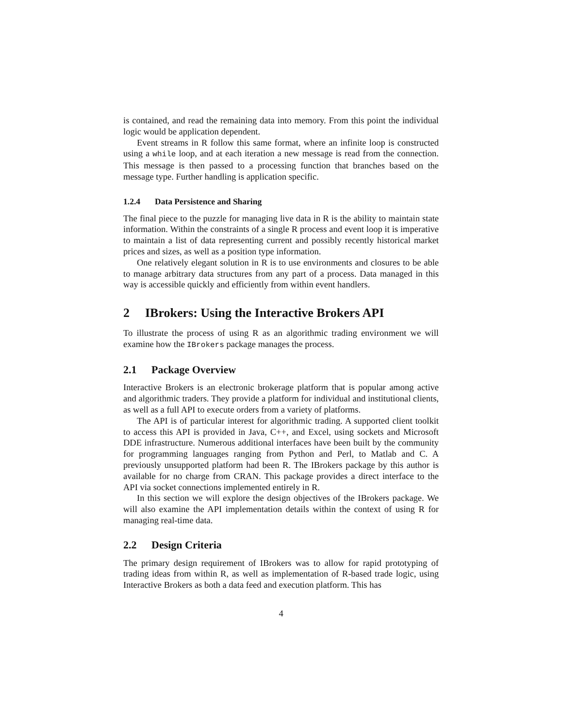is contained, and read the remaining data into memory. From this point the individual logic would be application dependent.
Event streams in R follow this same format, where an infinite loop is constructed using a while loop, and at each iteration a new message is read from the connection. This message is then passed to a processing function that branches based on the message type. Further handling is application specific.
1.2.4 Data Persistence and Sharing
The final piece to the puzzle for managing live data in R is the ability to maintain state information. Within the constraints of a single R process and event loop it is imperative to maintain a list of data representing current and possibly recently historical market prices and sizes, as well as a position type information.
One relatively elegant solution in R is to use environments and closures to be able to manage arbitrary data structures from any part of a process. Data managed in this way is accessible quickly and efficiently from within event handlers.
2 IBrokers: Using the Interactive Brokers API
To illustrate the process of using R as an algorithmic trading environment we will examine how the IBrokers package manages the process.
2.1 Package Overview
Interactive Brokers is an electronic brokerage platform that is popular among active and algorithmic traders. They provide a platform for individual and institutional clients, as well as a full API to execute orders from a variety of platforms.
The API is of particular interest for algorithmic trading. A supported client toolkit to access this API is provided in Java, C++, and Excel, using sockets and Microsoft DDE infrastructure. Numerous additional interfaces have been built by the community for programming languages ranging from Python and Perl, to Matlab and C. A previously unsupported platform had been R. The IBrokers package by this author is available for no charge from CRAN. This package provides a direct interface to the API via socket connections implemented entirely in R.
In this section we will explore the design objectives of the IBrokers package. We will also examine the API implementation details within the context of using R for managing real-time data.
2.2 Design Criteria
The primary design requirement of IBrokers was to allow for rapid prototyping of trading ideas from within R, as well as implementation of R-based trade logic, using Interactive Brokers as both a data feed and execution platform. This has
4